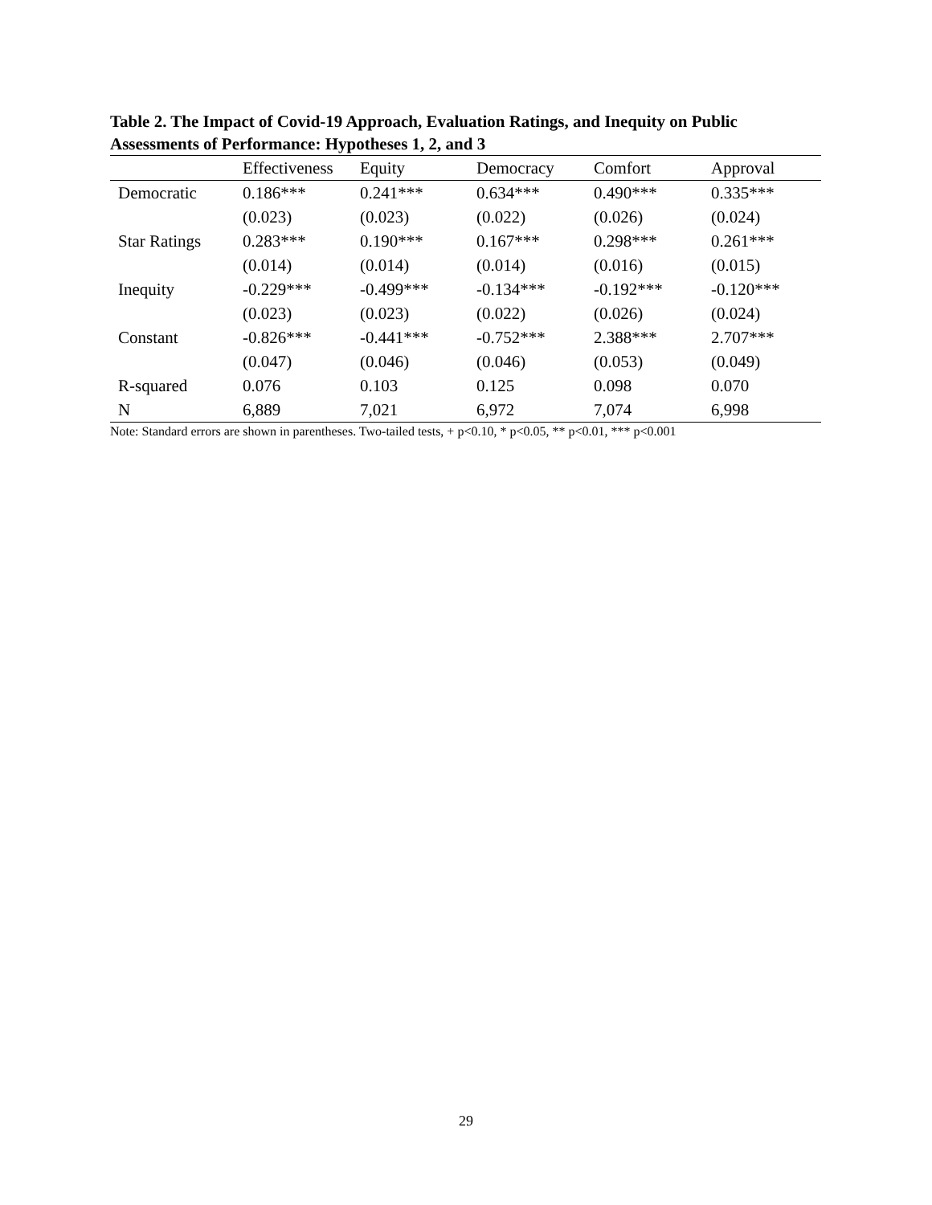Table 2. The Impact of Covid-19 Approach, Evaluation Ratings, and Inequity on Public Assessments of Performance: Hypotheses 1, 2, and 3
| | Effectiveness | Equity | Democracy | Comfort | Approval |
| --- | --- | --- | --- | --- | --- |
| Democratic | 0.186*** | 0.241*** | 0.634*** | 0.490*** | 0.335*** |
| | (0.023) | (0.023) | (0.022) | (0.026) | (0.024) |
| Star Ratings | 0.283*** | 0.190*** | 0.167*** | 0.298*** | 0.261*** |
| | (0.014) | (0.014) | (0.014) | (0.016) | (0.015) |
| Inequity | -0.229*** | -0.499*** | -0.134*** | -0.192*** | -0.120*** |
| | (0.023) | (0.023) | (0.022) | (0.026) | (0.024) |
| Constant | -0.826*** | -0.441*** | -0.752*** | 2.388*** | 2.707*** |
| | (0.047) | (0.046) | (0.046) | (0.053) | (0.049) |
| R-squared | 0.076 | 0.103 | 0.125 | 0.098 | 0.070 |
| N | 6,889 | 7,021 | 6,972 | 7,074 | 6,998 |
Note: Standard errors are shown in parentheses. Two-tailed tests, + p<0.10, * p<0.05, ** p<0.01, *** p<0.001
29